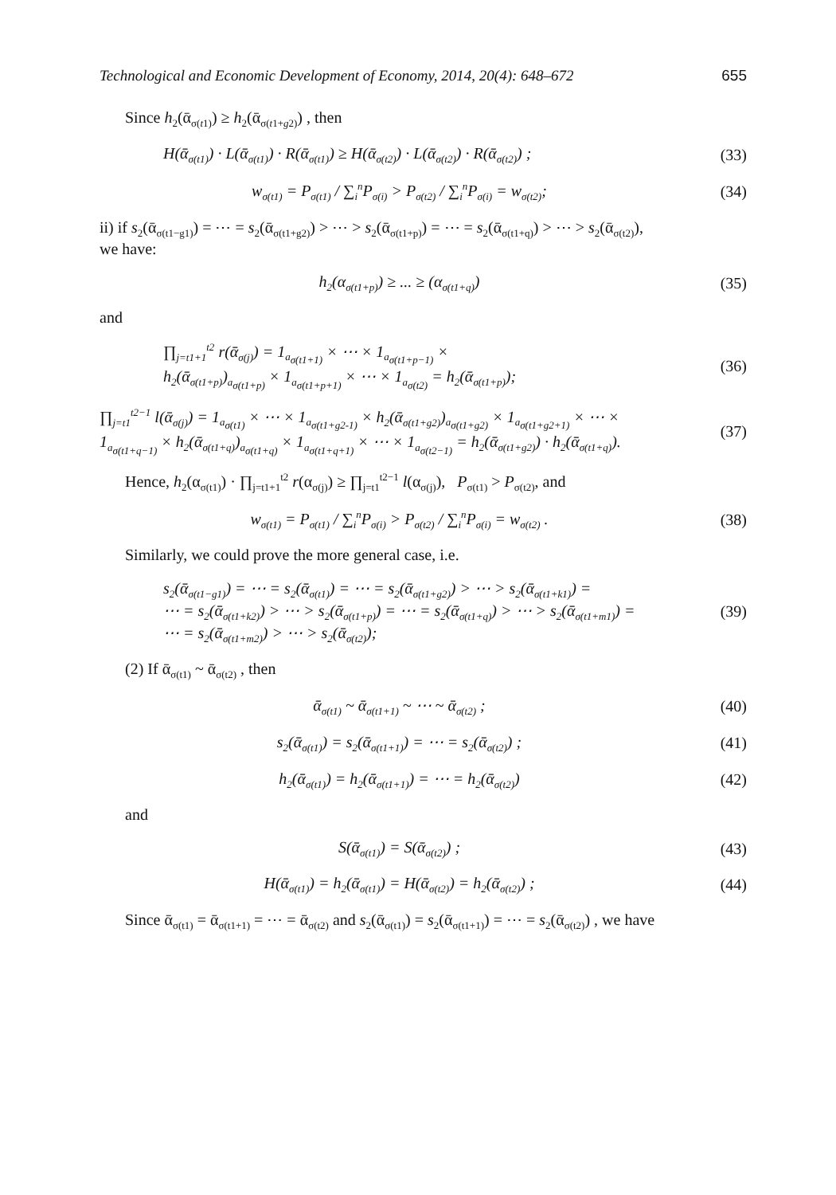Technological and Economic Development of Economy, 2014, 20(4): 648–672 655
Since h<sub>2</sub>(ᾱ<sub>σ(t1)</sub>) ≥ h<sub>2</sub>(ᾱ<sub>σ(t1+g2)</sub>) , then
H(ᾱ<sub>σ(t1)</sub>) · L(ᾱ<sub>σ(t1)</sub>) · R(ᾱ<sub>σ(t1)</sub>) ≥ H(ᾱ<sub>σ(t2)</sub>) · L(ᾱ<sub>σ(t2)</sub>) · R(ᾱ<sub>σ(t2)</sub>) ; (33)
w<sub>σ(t1)</sub> = P<sub>σ(t1)</sub> / ∑<sub>i</sub><sup>n</sup>P<sub>σ(i)</sub> > P<sub>σ(t2)</sub> / ∑<sub>i</sub><sup>n</sup>P<sub>σ(i)</sub> = w<sub>σ(t2)</sub>; (34)
ii) if s<sub>2</sub>(ᾱ<sub>σ(t1−g1)</sub>) = ⋯ = s<sub>2</sub>(ᾱ<sub>σ(t1+g2)</sub>) > ⋯ > s<sub>2</sub>(ᾱ<sub>σ(t1+p)</sub>) = ⋯ = s<sub>2</sub>(ᾱ<sub>σ(t1+q)</sub>) > ⋯ > s<sub>2</sub>(ᾱ<sub>σ(t2)</sub>),
we have:
h<sub>2</sub>(α<sub>σ(t1+p)</sub>) ≥ ... ≥ (α<sub>σ(t1+q)</sub>) (35)
and
∏<sub>j=t1+1</sub><sup>t2</sup> r(ᾱ<sub>σ(j)</sub>) = 1<sub>a<sub>σ(t1+1)</sub></sub> × ⋯ × 1<sub>a<sub>σ(t1+p−1)</sub></sub> ×
h<sub>2</sub>(ᾱ<sub>σ(t1+p)</sub>)<sub>a<sub>σ(t1+p)</sub></sub> × 1<sub>a<sub>σ(t1+p+1)</sub></sub> × ⋯ × 1<sub>a<sub>σ(t2)</sub></sub> = h<sub>2</sub>(ᾱ<sub>σ(t1+p)</sub>); (36)
∏<sub>j=t1</sub><sup>t2−1</sup> l(ᾱ<sub>σ(j)</sub>) = 1<sub>a<sub>σ(t1)</sub></sub> × ⋯ × 1<sub>a<sub>σ(t1+g2-1)</sub></sub> × h<sub>2</sub>(ᾱ<sub>σ(t1+g2)</sub>)<sub>a<sub>σ(t1+g2)</sub></sub> × 1<sub>a<sub>σ(t1+g2+1)</sub></sub> × ⋯ ×
1<sub>a<sub>σ(t1+q−1)</sub></sub> × h<sub>2</sub>(ᾱ<sub>σ(t1+q)</sub>)<sub>a<sub>σ(t1+q)</sub></sub> × 1<sub>a<sub>σ(t1+q+1)</sub></sub> × ⋯ × 1<sub>a<sub>σ(t2−1)</sub></sub> = h<sub>2</sub>(ᾱ<sub>σ(t1+g2)</sub>) · h<sub>2</sub>(ᾱ<sub>σ(t1+q)</sub>). (37)
Hence, h<sub>2</sub>(α<sub>σ(t1)</sub>) · ∏<sub>j=t1+1</sub><sup>t2</sup> r(α<sub>σ(j)</sub>) ≥ ∏<sub>j=t1</sub><sup>t2−1</sup> l(α<sub>σ(j)</sub>), P<sub>σ(t1)</sub> > P<sub>σ(t2)</sub>, and
w<sub>σ(t1)</sub> = P<sub>σ(t1)</sub> / ∑<sub>i</sub><sup>n</sup>P<sub>σ(i)</sub> > P<sub>σ(t2)</sub> / ∑<sub>i</sub><sup>n</sup>P<sub>σ(i)</sub> = w<sub>σ(t2)</sub> . (38)
Similarly, we could prove the more general case, i.e.
s<sub>2</sub>(ᾱ<sub>σ(t1−g1)</sub>) = ⋯ = s<sub>2</sub>(ᾱ<sub>σ(t1)</sub>) = ⋯ = s<sub>2</sub>(ᾱ<sub>σ(t1+g2)</sub>) > ⋯ > s<sub>2</sub>(ᾱ<sub>σ(t1+k1)</sub>) =
⋯ = s<sub>2</sub>(ᾱ<sub>σ(t1+k2)</sub>) > ⋯ > s<sub>2</sub>(ᾱ<sub>σ(t1+p)</sub>) = ⋯ = s<sub>2</sub>(ᾱ<sub>σ(t1+q)</sub>) > ⋯ > s<sub>2</sub>(ᾱ<sub>σ(t1+m1)</sub>) =
⋯ = s<sub>2</sub>(ᾱ<sub>σ(t1+m2)</sub>) > ⋯ > s<sub>2</sub>(ᾱ<sub>σ(t2)</sub>); (39)
(2) If ᾱ<sub>σ(t1)</sub> ~ ᾱ<sub>σ(t2)</sub> , then
ᾱ<sub>σ(t1)</sub> ~ ᾱ<sub>σ(t1+1)</sub> ~ ⋯ ~ ᾱ<sub>σ(t2)</sub> ; (40)
s<sub>2</sub>(ᾱ<sub>σ(t1)</sub>) = s<sub>2</sub>(ᾱ<sub>σ(t1+1)</sub>) = ⋯ = s<sub>2</sub>(ᾱ<sub>σ(t2)</sub>) ; (41)
h<sub>2</sub>(ᾱ<sub>σ(t1)</sub>) = h<sub>2</sub>(ᾱ<sub>σ(t1+1)</sub>) = ⋯ = h<sub>2</sub>(ᾱ<sub>σ(t2)</sub>) (42)
and
S(ᾱ<sub>σ(t1)</sub>) = S(ᾱ<sub>σ(t2)</sub>) ; (43)
H(ᾱ<sub>σ(t1)</sub>) = h<sub>2</sub>(ᾱ<sub>σ(t1)</sub>) = H(ᾱ<sub>σ(t2)</sub>) = h<sub>2</sub>(ᾱ<sub>σ(t2)</sub>) ; (44)
Since ᾱ<sub>σ(t1)</sub> = ᾱ<sub>σ(t1+1)</sub> = ⋯ = ᾱ<sub>σ(t2)</sub> and s<sub>2</sub>(ᾱ<sub>σ(t1)</sub>) = s<sub>2</sub>(ᾱ<sub>σ(t1+1)</sub>) = ⋯ = s<sub>2</sub>(ᾱ<sub>σ(t2)</sub>) , we have